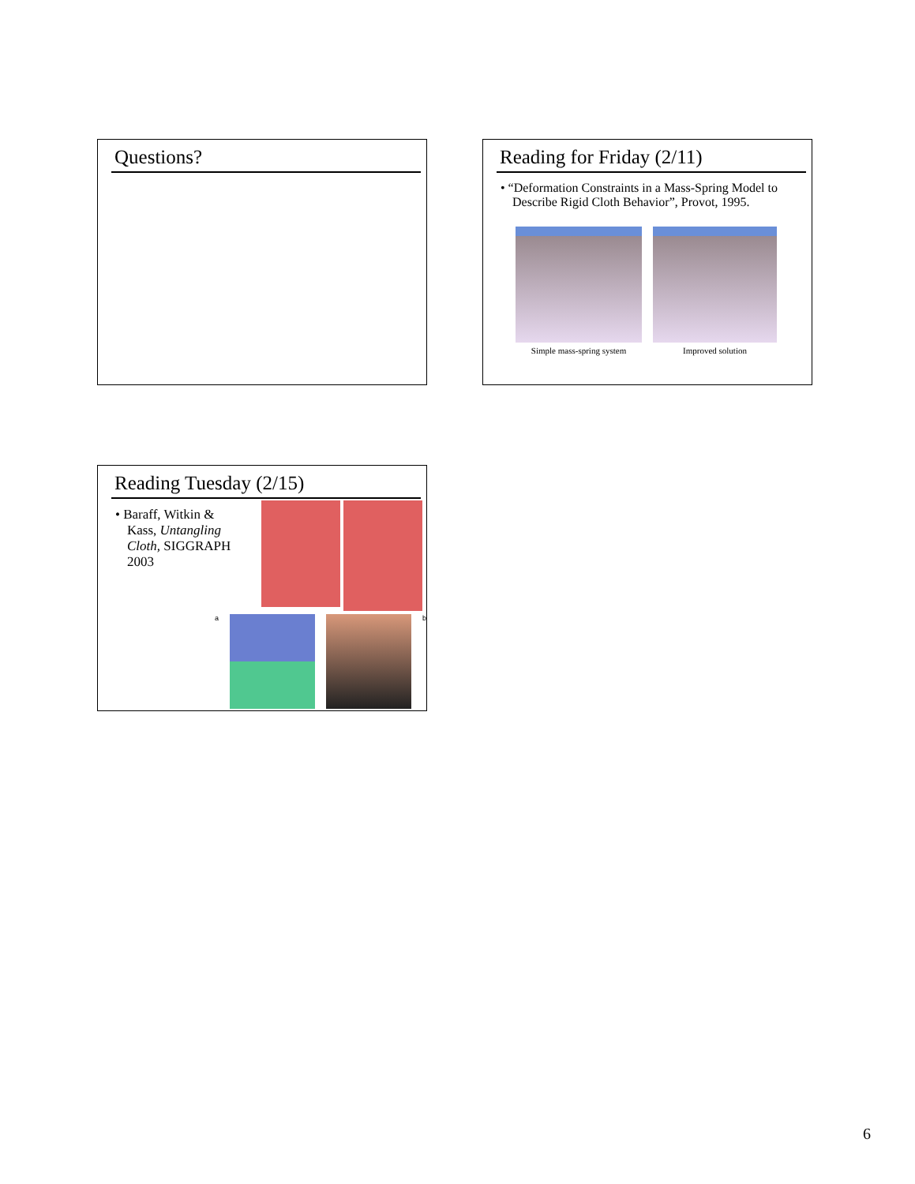Questions?
Reading for Friday (2/11)
• “Deformation Constraints in a Mass-Spring Model to Describe Rigid Cloth Behavior”, Provot, 1995.
Simple mass-spring system Improved solution
Reading Tuesday (2/15)
• Baraff, Witkin & Kass, Untangling Cloth, SIGGRAPH 2003
a b
6